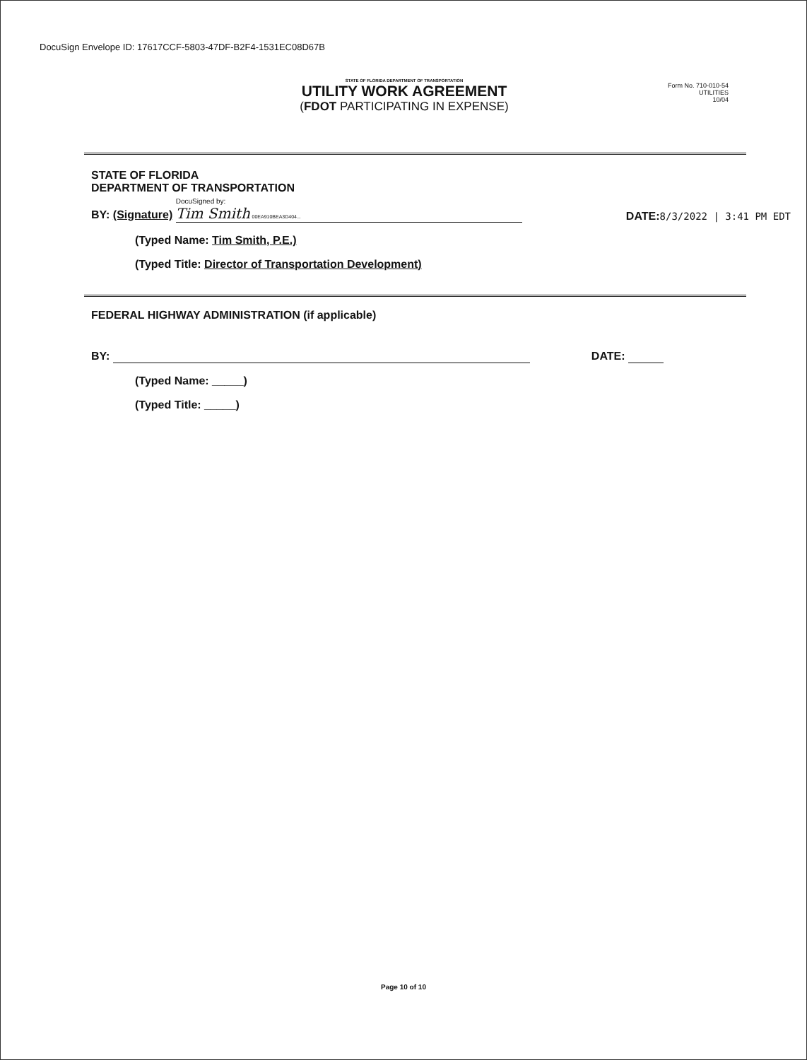DocuSign Envelope ID: 17617CCF-5803-47DF-B2F4-1531EC08D67B
STATE OF FLORIDA DEPARTMENT OF TRANSPORTATION
UTILITY WORK AGREEMENT
(FDOT PARTICIPATING IN EXPENSE)
Form No. 710-010-54
UTILITIES
10/04
STATE OF FLORIDA
DEPARTMENT OF TRANSPORTATION
BY: (Signature) DocuSigned by:
Tim Smith 00EA910BEA3D404...
DATE:8/3/2022 | 3:41 PM EDT
(Typed Name: Tim Smith, P.E.)
(Typed Title: Director of Transportation Development)
FEDERAL HIGHWAY ADMINISTRATION (if applicable)
BY:
DATE:
(Typed Name: _____)
(Typed Title: _____)
Page 10 of 10